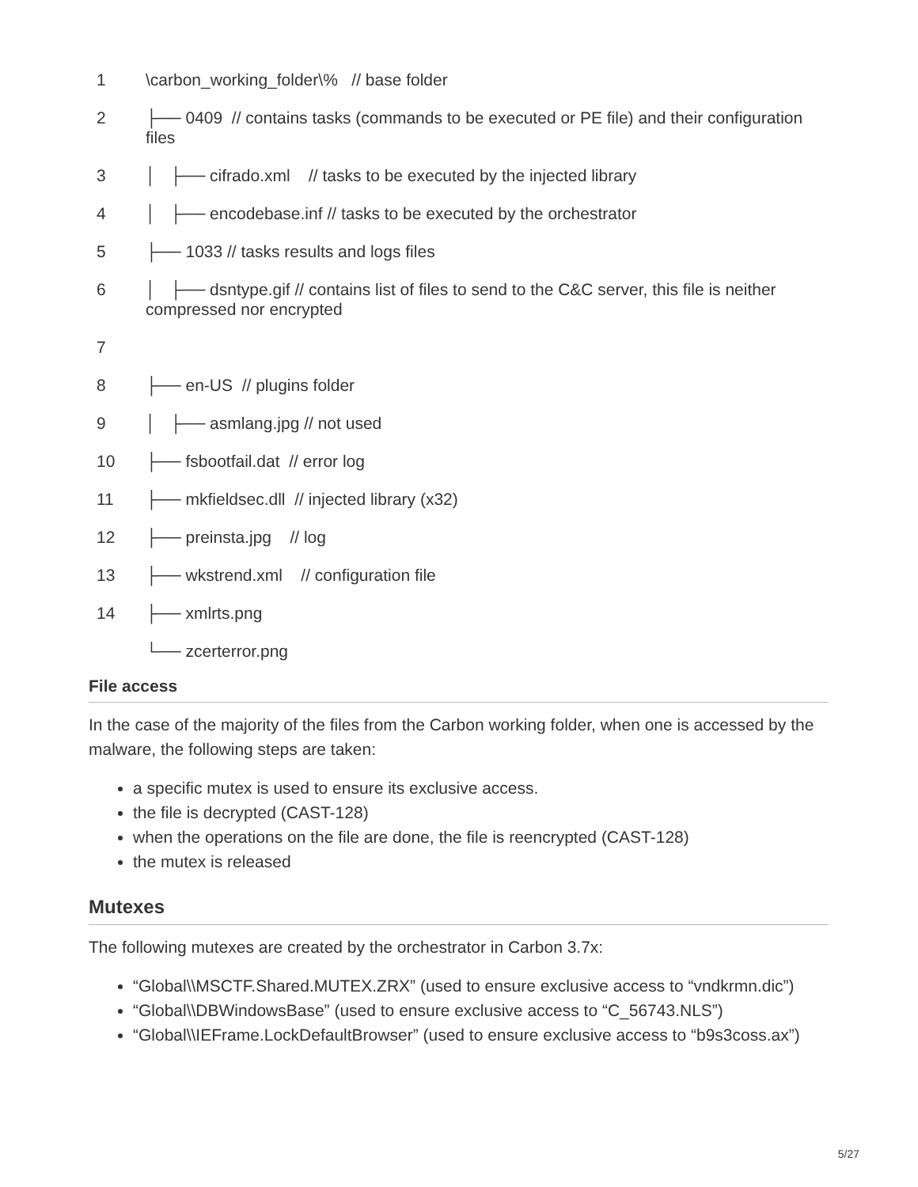1 \carbon_working_folder\% // base folder
2 ├── 0409 // contains tasks (commands to be executed or PE file) and their configuration files
3 │ ├── cifrado.xml // tasks to be executed by the injected library
4 │ ├── encodebase.inf // tasks to be executed by the orchestrator
5 ├── 1033 // tasks results and logs files
6 │ ├── dsntype.gif // contains list of files to send to the C&C server, this file is neither compressed nor encrypted
7
8 ├── en-US // plugins folder
9 │ ├── asmlang.jpg // not used
10 ├── fsbootfail.dat // error log
11 ├── mkfieldsec.dll // injected library (x32)
12 ├── preinsta.jpg // log
13 ├── wkstrend.xml // configuration file
14 ├── xmlrts.png
└── zcerterror.png
File access
In the case of the majority of the files from the Carbon working folder, when one is accessed by the malware, the following steps are taken:
a specific mutex is used to ensure its exclusive access.
the file is decrypted (CAST-128)
when the operations on the file are done, the file is reencrypted (CAST-128)
the mutex is released
Mutexes
The following mutexes are created by the orchestrator in Carbon 3.7x:
“Global\\MSCTF.Shared.MUTEX.ZRX” (used to ensure exclusive access to “vndkrmn.dic”)
“Global\\DBWindowsBase” (used to ensure exclusive access to “C_56743.NLS”)
“Global\\IEFrame.LockDefaultBrowser” (used to ensure exclusive access to “b9s3coss.ax”)
5/27